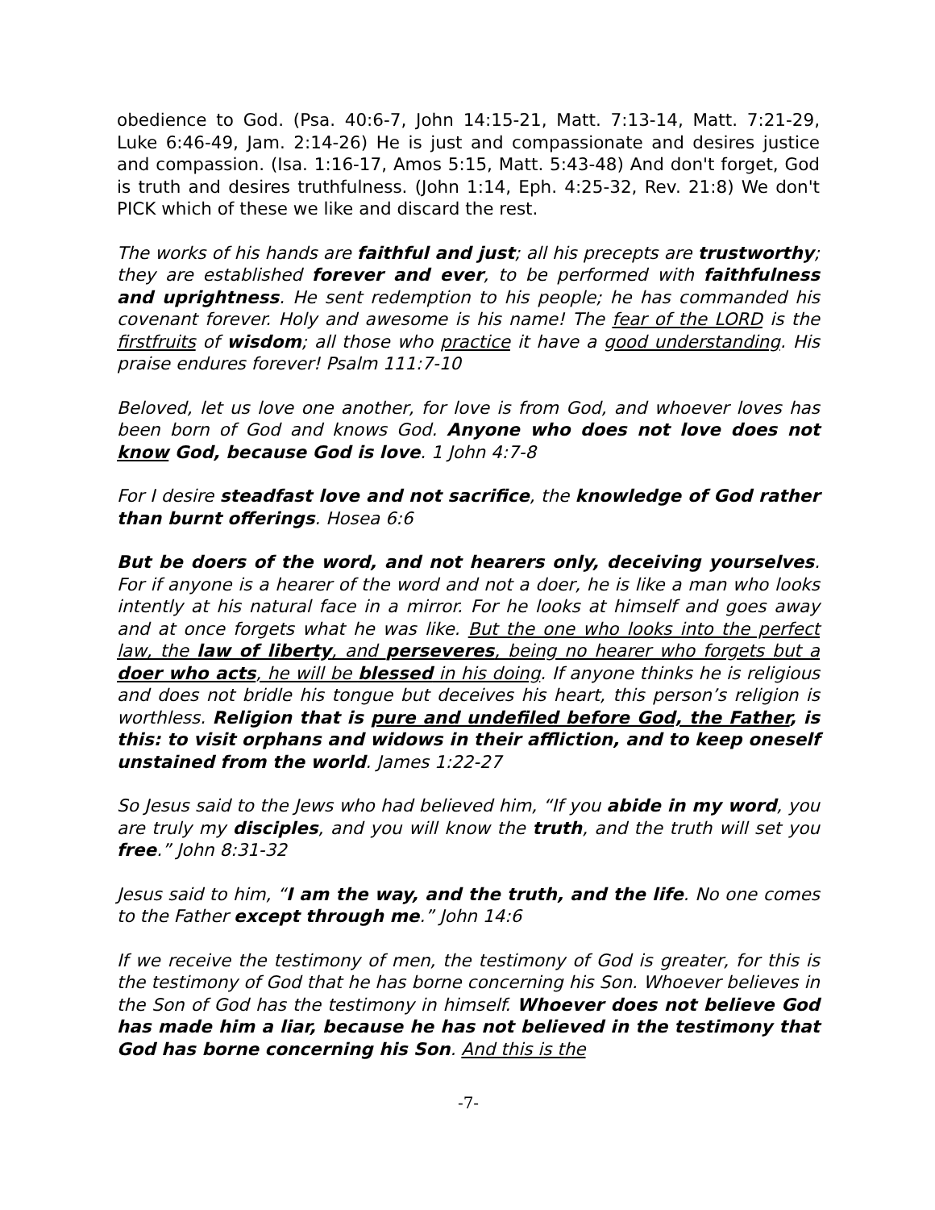obedience to God. (Psa. 40:6-7, John 14:15-21, Matt. 7:13-14, Matt. 7:21-29, Luke 6:46-49, Jam. 2:14-26) He is just and compassionate and desires justice and compassion. (Isa. 1:16-17, Amos 5:15, Matt. 5:43-48) And don't forget, God is truth and desires truthfulness. (John 1:14, Eph. 4:25-32, Rev. 21:8) We don't PICK which of these we like and discard the rest.
The works of his hands are faithful and just; all his precepts are trustworthy; they are established forever and ever, to be performed with faithfulness and uprightness. He sent redemption to his people; he has commanded his covenant forever. Holy and awesome is his name! The fear of the LORD is the firstfruits of wisdom; all those who practice it have a good understanding. His praise endures forever! Psalm 111:7-10
Beloved, let us love one another, for love is from God, and whoever loves has been born of God and knows God. Anyone who does not love does not know God, because God is love. 1 John 4:7-8
For I desire steadfast love and not sacrifice, the knowledge of God rather than burnt offerings. Hosea 6:6
But be doers of the word, and not hearers only, deceiving yourselves. For if anyone is a hearer of the word and not a doer, he is like a man who looks intently at his natural face in a mirror. For he looks at himself and goes away and at once forgets what he was like. But the one who looks into the perfect law, the law of liberty, and perseveres, being no hearer who forgets but a doer who acts, he will be blessed in his doing. If anyone thinks he is religious and does not bridle his tongue but deceives his heart, this person’s religion is worthless. Religion that is pure and undefiled before God, the Father, is this: to visit orphans and widows in their affliction, and to keep oneself unstained from the world. James 1:22-27
So Jesus said to the Jews who had believed him, “If you abide in my word, you are truly my disciples, and you will know the truth, and the truth will set you free.” John 8:31-32
Jesus said to him, “I am the way, and the truth, and the life. No one comes to the Father except through me.” John 14:6
If we receive the testimony of men, the testimony of God is greater, for this is the testimony of God that he has borne concerning his Son. Whoever believes in the Son of God has the testimony in himself. Whoever does not believe God has made him a liar, because he has not believed in the testimony that God has borne concerning his Son. And this is the
-7-